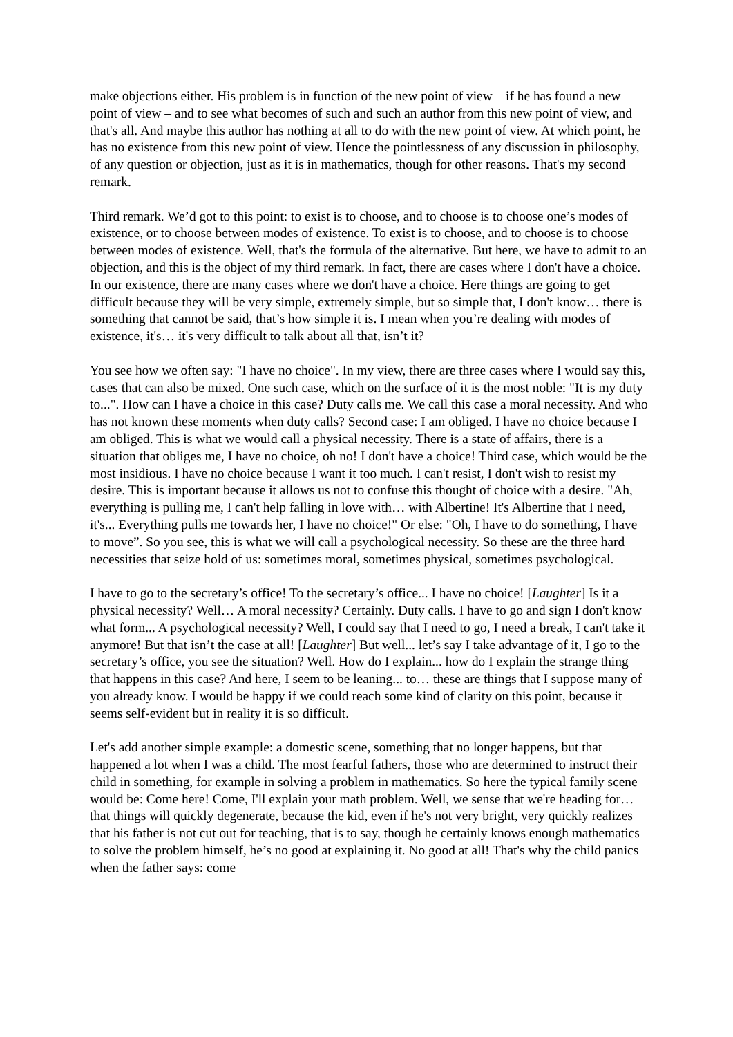make objections either. His problem is in function of the new point of view – if he has found a new point of view – and to see what becomes of such and such an author from this new point of view, and that's all. And maybe this author has nothing at all to do with the new point of view. At which point, he has no existence from this new point of view. Hence the pointlessness of any discussion in philosophy, of any question or objection, just as it is in mathematics, though for other reasons. That's my second remark.
Third remark. We’d got to this point: to exist is to choose, and to choose is to choose one’s modes of existence, or to choose between modes of existence. To exist is to choose, and to choose is to choose between modes of existence. Well, that's the formula of the alternative. But here, we have to admit to an objection, and this is the object of my third remark. In fact, there are cases where I don't have a choice. In our existence, there are many cases where we don't have a choice. Here things are going to get difficult because they will be very simple, extremely simple, but so simple that, I don't know… there is something that cannot be said, that’s how simple it is. I mean when you’re dealing with modes of existence, it's… it's very difficult to talk about all that, isn’t it?
You see how we often say: "I have no choice". In my view, there are three cases where I would say this, cases that can also be mixed. One such case, which on the surface of it is the most noble: "It is my duty to...". How can I have a choice in this case? Duty calls me. We call this case a moral necessity. And who has not known these moments when duty calls? Second case: I am obliged. I have no choice because I am obliged. This is what we would call a physical necessity. There is a state of affairs, there is a situation that obliges me, I have no choice, oh no! I don't have a choice! Third case, which would be the most insidious. I have no choice because I want it too much. I can't resist, I don't wish to resist my desire. This is important because it allows us not to confuse this thought of choice with a desire. "Ah, everything is pulling me, I can't help falling in love with… with Albertine! It's Albertine that I need, it's... Everything pulls me towards her, I have no choice!" Or else: "Oh, I have to do something, I have to move”. So you see, this is what we will call a psychological necessity. So these are the three hard necessities that seize hold of us: sometimes moral, sometimes physical, sometimes psychological.
I have to go to the secretary’s office! To the secretary’s office... I have no choice! [Laughter] Is it a physical necessity? Well… A moral necessity? Certainly. Duty calls. I have to go and sign I don't know what form... A psychological necessity? Well, I could say that I need to go, I need a break, I can't take it anymore! But that isn’t the case at all! [Laughter] But well... let’s say I take advantage of it, I go to the secretary’s office, you see the situation? Well. How do I explain... how do I explain the strange thing that happens in this case? And here, I seem to be leaning... to… these are things that I suppose many of you already know. I would be happy if we could reach some kind of clarity on this point, because it seems self-evident but in reality it is so difficult.
Let's add another simple example: a domestic scene, something that no longer happens, but that happened a lot when I was a child. The most fearful fathers, those who are determined to instruct their child in something, for example in solving a problem in mathematics. So here the typical family scene would be: Come here! Come, I'll explain your math problem. Well, we sense that we're heading for… that things will quickly degenerate, because the kid, even if he's not very bright, very quickly realizes that his father is not cut out for teaching, that is to say, though he certainly knows enough mathematics to solve the problem himself, he’s no good at explaining it. No good at all! That's why the child panics when the father says: come